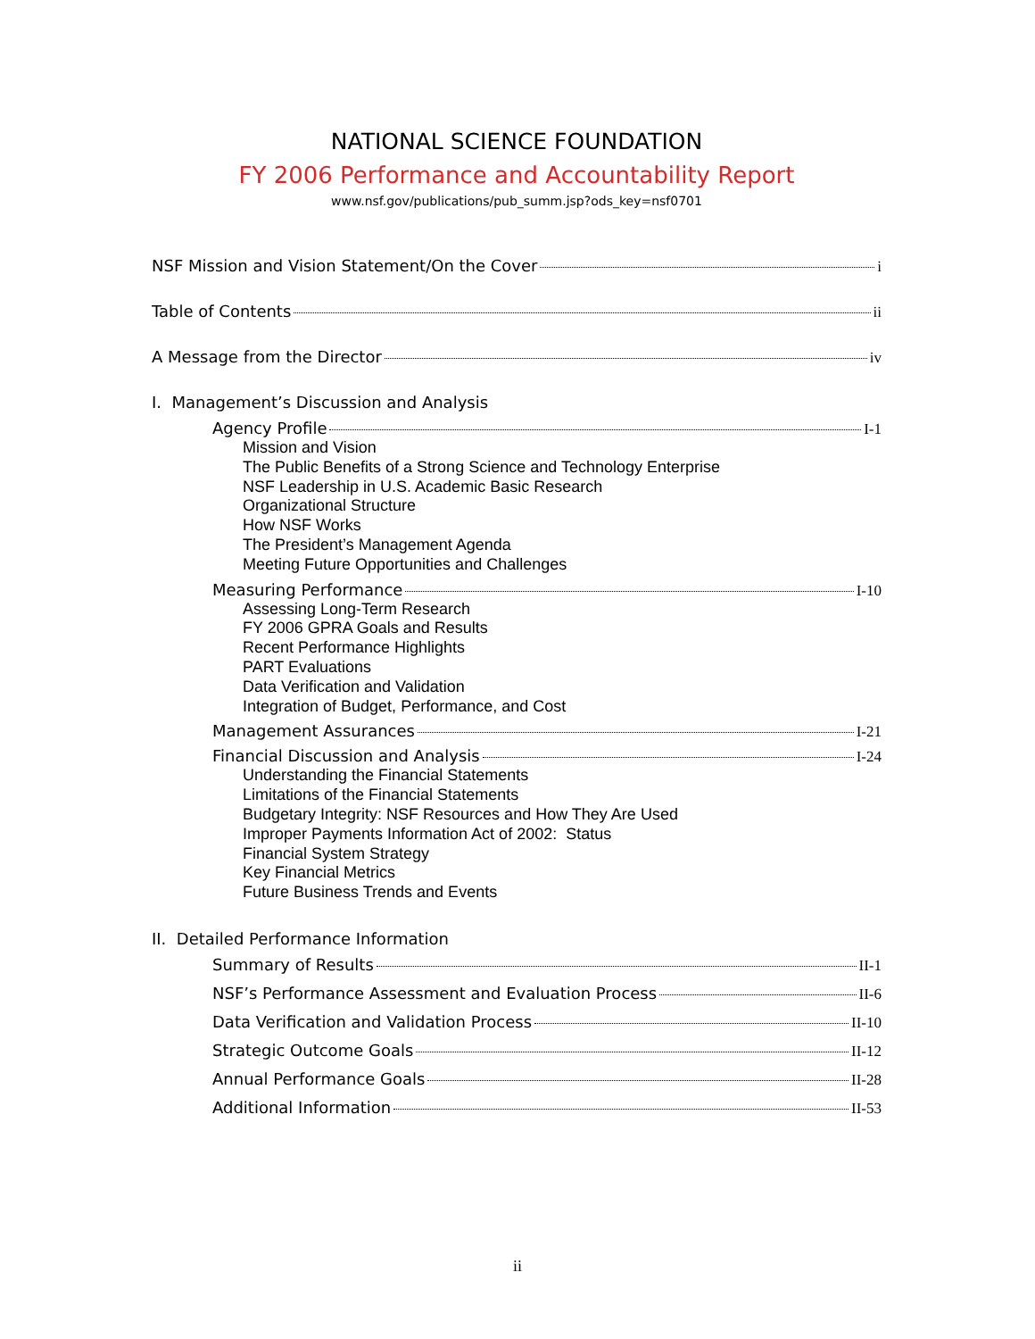NATIONAL SCIENCE FOUNDATION
FY 2006 Performance and Accountability Report
www.nsf.gov/publications/pub_summ.jsp?ods_key=nsf0701
NSF Mission and Vision Statement/On the Cover i
Table of Contents ii
A Message from the Director iv
I. Management’s Discussion and Analysis
Agency Profile I-1
Mission and Vision
The Public Benefits of a Strong Science and Technology Enterprise
NSF Leadership in U.S. Academic Basic Research
Organizational Structure
How NSF Works
The President’s Management Agenda
Meeting Future Opportunities and Challenges
Measuring Performance I-10
Assessing Long-Term Research
FY 2006 GPRA Goals and Results
Recent Performance Highlights
PART Evaluations
Data Verification and Validation
Integration of Budget, Performance, and Cost
Management Assurances I-21
Financial Discussion and Analysis I-24
Understanding the Financial Statements
Limitations of the Financial Statements
Budgetary Integrity: NSF Resources and How They Are Used
Improper Payments Information Act of 2002: Status
Financial System Strategy
Key Financial Metrics
Future Business Trends and Events
II. Detailed Performance Information
Summary of Results II-1
NSF’s Performance Assessment and Evaluation Process II-6
Data Verification and Validation Process II-10
Strategic Outcome Goals II-12
Annual Performance Goals II-28
Additional Information II-53
ii